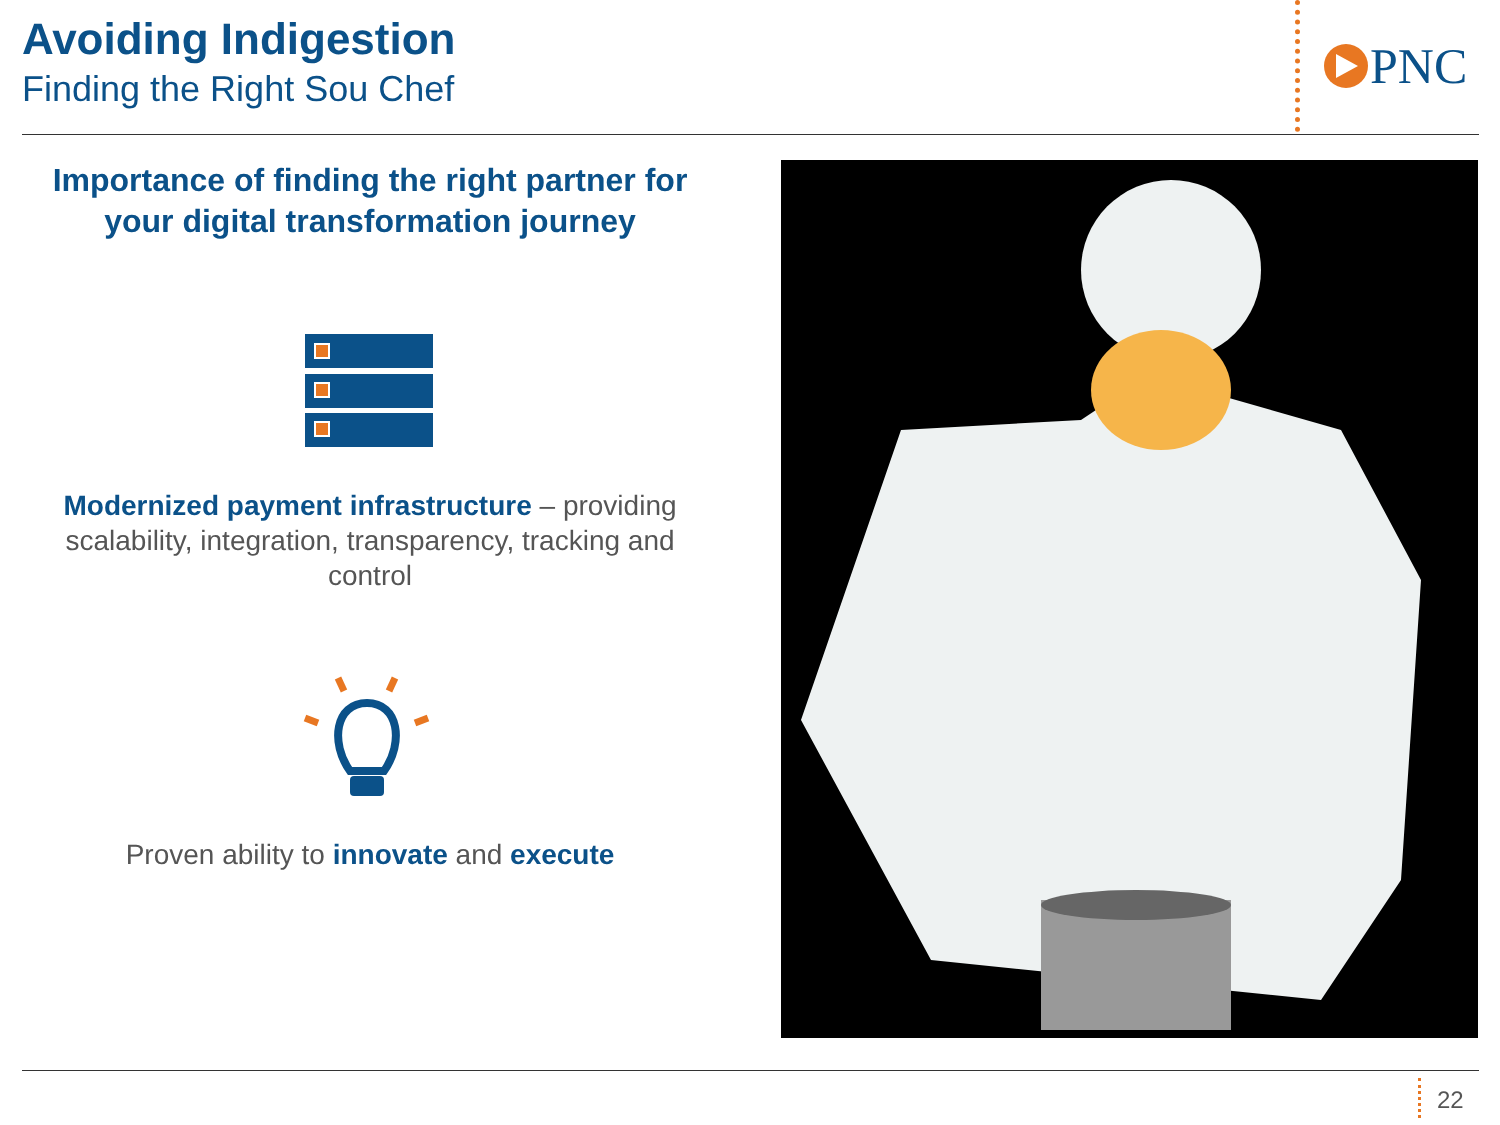Avoiding Indigestion
Finding the Right Sou Chef
PNC
Importance of finding the right partner for your digital transformation journey
Modernized payment infrastructure – providing scalability, integration, transparency, tracking and control
Proven ability to innovate and execute
22